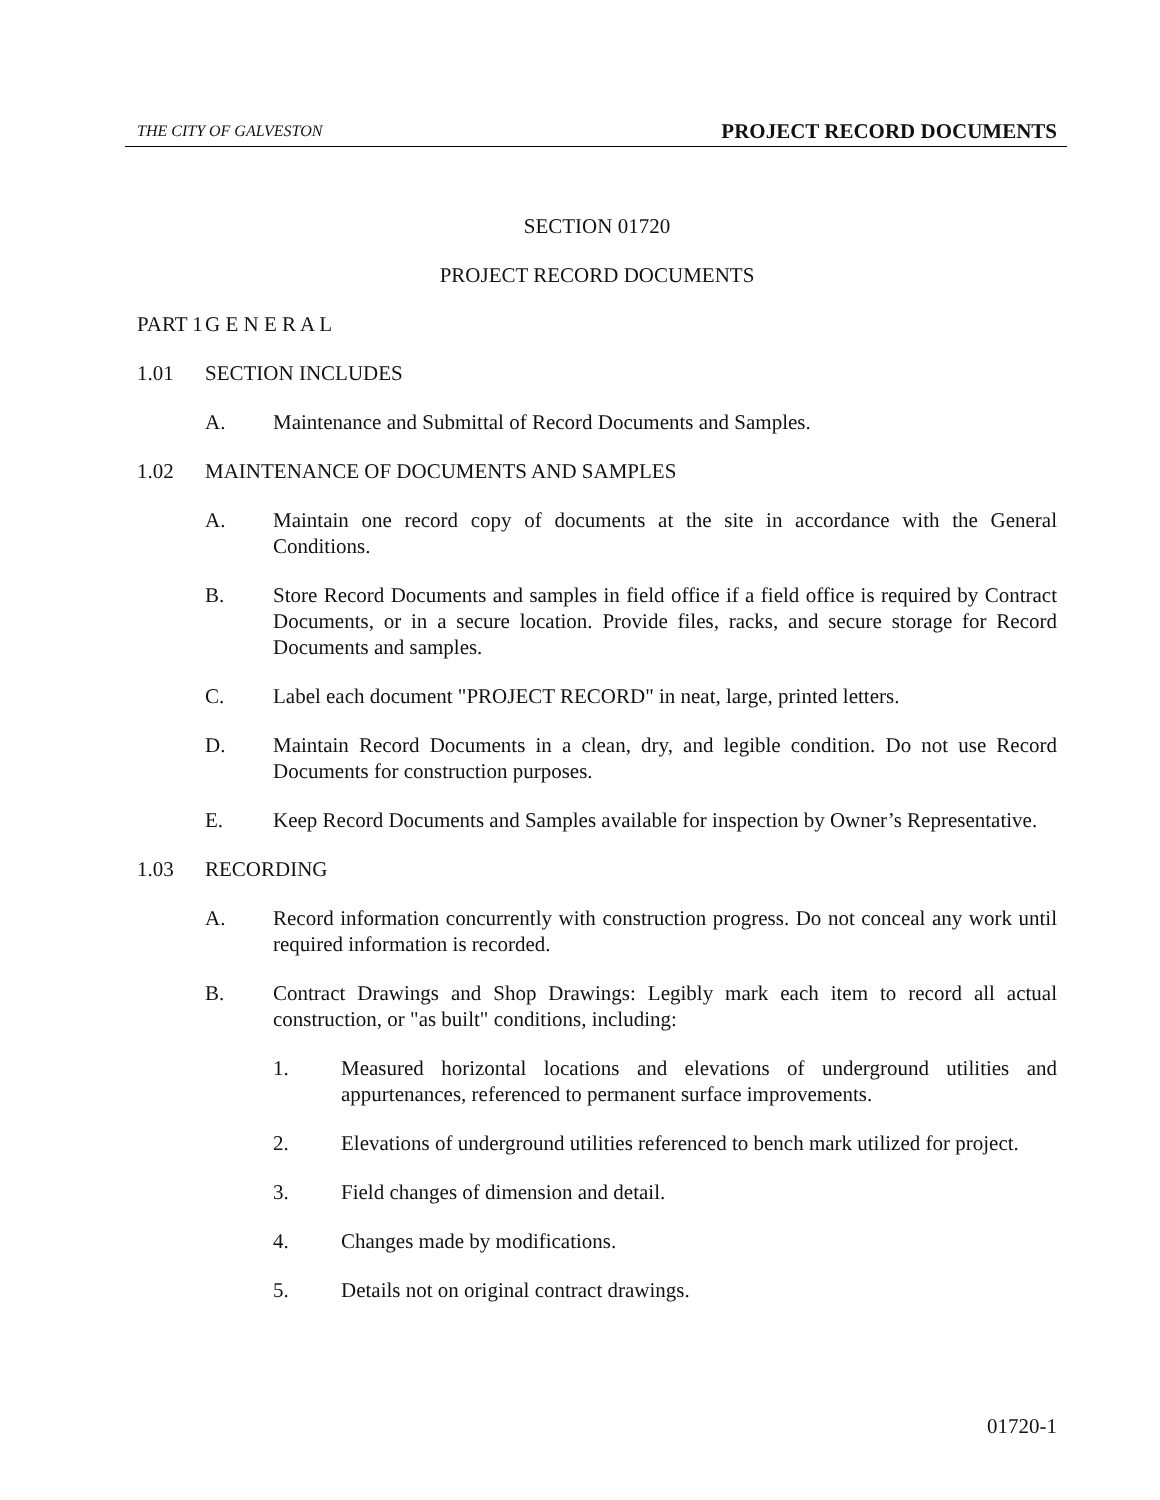THE CITY OF GALVESTON PROJECT RECORD DOCUMENTS
SECTION 01720
PROJECT RECORD DOCUMENTS
PART 1 G E N E R A L
1.01 SECTION INCLUDES
A. Maintenance and Submittal of Record Documents and Samples.
1.02 MAINTENANCE OF DOCUMENTS AND SAMPLES
A. Maintain one record copy of documents at the site in accordance with the General Conditions.
B. Store Record Documents and samples in field office if a field office is required by Contract Documents, or in a secure location. Provide files, racks, and secure storage for Record Documents and samples.
C. Label each document "PROJECT RECORD" in neat, large, printed letters.
D. Maintain Record Documents in a clean, dry, and legible condition. Do not use Record Documents for construction purposes.
E. Keep Record Documents and Samples available for inspection by Owner’s Representative.
1.03 RECORDING
A. Record information concurrently with construction progress. Do not conceal any work until required information is recorded.
B. Contract Drawings and Shop Drawings: Legibly mark each item to record all actual construction, or "as built" conditions, including:
1. Measured horizontal locations and elevations of underground utilities and appurtenances, referenced to permanent surface improvements.
2. Elevations of underground utilities referenced to bench mark utilized for project.
3. Field changes of dimension and detail.
4. Changes made by modifications.
5. Details not on original contract drawings.
01720-1